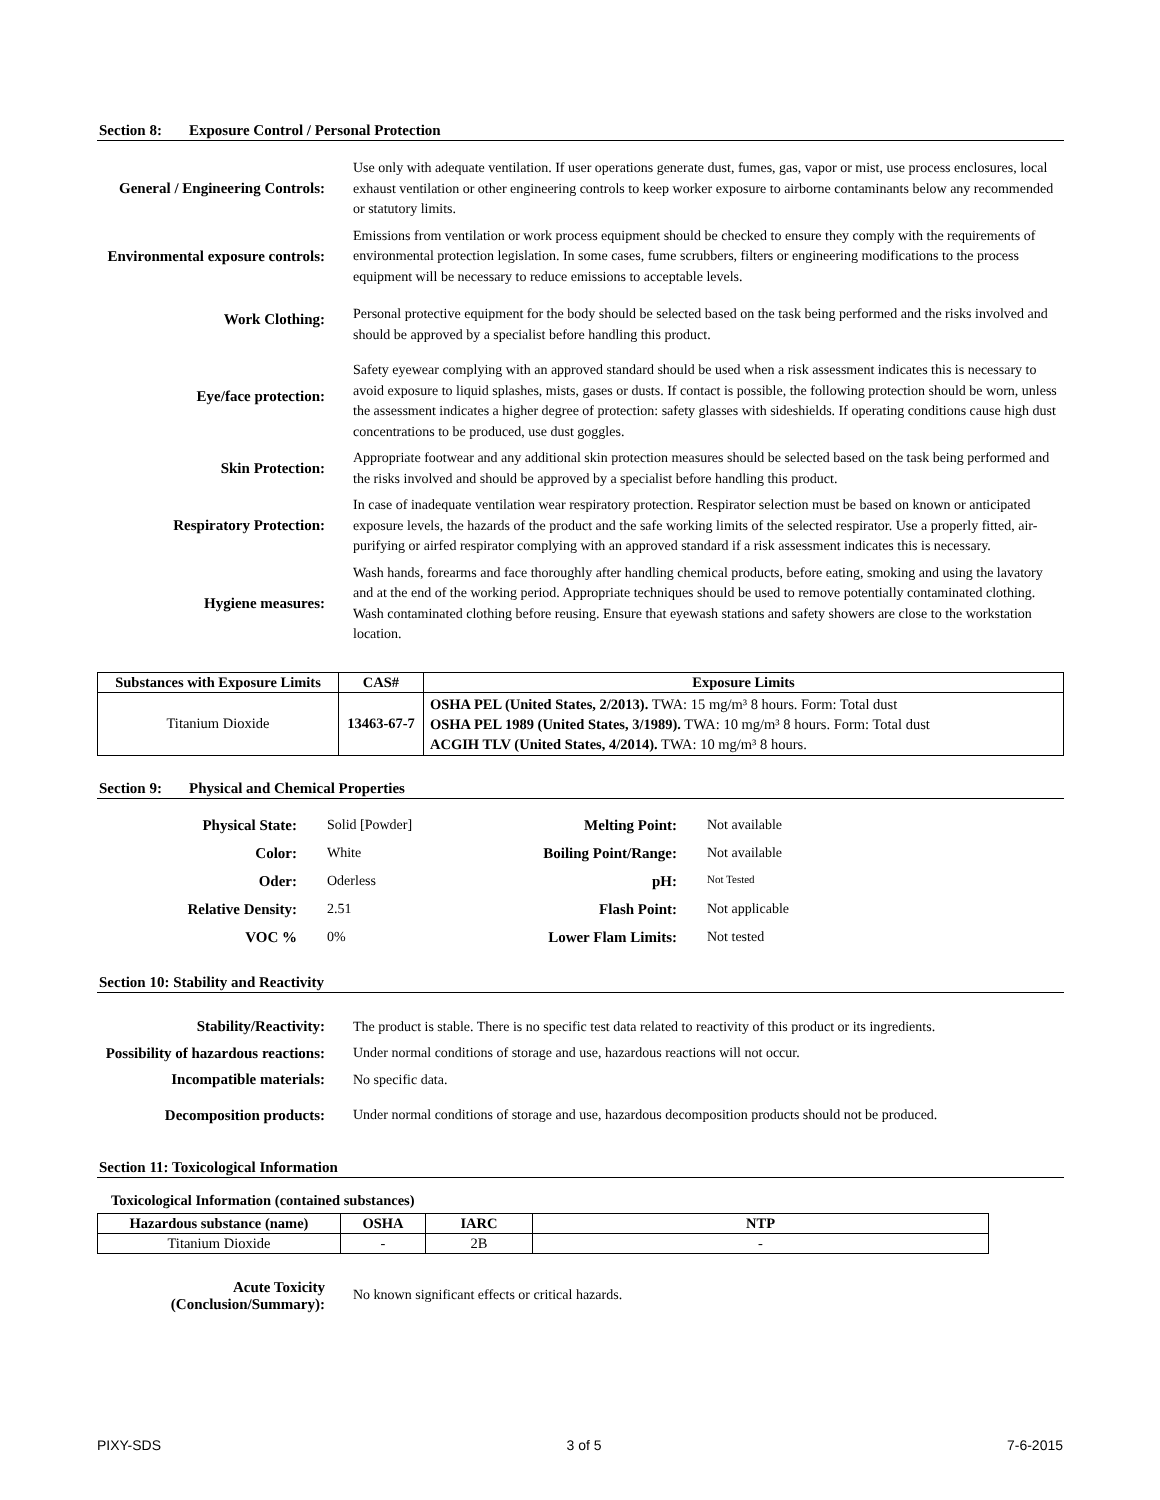Section 8: Exposure Control / Personal Protection
| General / Engineering Controls: | Use only with adequate ventilation. If user operations generate dust, fumes, gas, vapor or mist, use process enclosures, local exhaust ventilation or other engineering controls to keep worker exposure to airborne contaminants below any recommended or statutory limits. |
| Environmental exposure controls: | Emissions from ventilation or work process equipment should be checked to ensure they comply with the requirements of environmental protection legislation. In some cases, fume scrubbers, filters or engineering modifications to the process equipment will be necessary to reduce emissions to acceptable levels. |
| Work Clothing: | Personal protective equipment for the body should be selected based on the task being performed and the risks involved and should be approved by a specialist before handling this product. |
| Eye/face protection: | Safety eyewear complying with an approved standard should be used when a risk assessment indicates this is necessary to avoid exposure to liquid splashes, mists, gases or dusts. If contact is possible, the following protection should be worn, unless the assessment indicates a higher degree of protection: safety glasses with sideshields. If operating conditions cause high dust concentrations to be produced, use dust goggles. |
| Skin Protection: | Appropriate footwear and any additional skin protection measures should be selected based on the task being performed and the risks involved and should be approved by a specialist before handling this product. |
| Respiratory Protection: | In case of inadequate ventilation wear respiratory protection. Respirator selection must be based on known or anticipated exposure levels, the hazards of the product and the safe working limits of the selected respirator. Use a properly fitted, air-purifying or airfed respirator complying with an approved standard if a risk assessment indicates this is necessary. |
| Hygiene measures: | Wash hands, forearms and face thoroughly after handling chemical products, before eating, smoking and using the lavatory and at the end of the working period. Appropriate techniques should be used to remove potentially contaminated clothing. Wash contaminated clothing before reusing. Ensure that eyewash stations and safety showers are close to the workstation location. |
| Substances with Exposure Limits | CAS# | Exposure Limits |
| --- | --- | --- |
| Titanium Dioxide | 13463-67-7 | OSHA PEL (United States, 2/2013). TWA: 15 mg/m³ 8 hours. Form: Total dust OSHA PEL 1989 (United States, 3/1989). TWA: 10 mg/m³ 8 hours. Form: Total dust ACGIH TLV (United States, 4/2014). TWA: 10 mg/m³ 8 hours. |
Section 9: Physical and Chemical Properties
Physical State: Solid [Powder] Melting Point: Not available Color: White Boiling Point/Range: Not available Oder: Oderless pH: Not Tested Relative Density: 2.51 Flash Point: Not applicable VOC % 0% Lower Flam Limits: Not tested
Section 10: Stability and Reactivity
| Stability/Reactivity: | The product is stable. There is no specific test data related to reactivity of this product or its ingredients. |
| Possibility of hazardous reactions: | Under normal conditions of storage and use, hazardous reactions will not occur. |
| Incompatible materials: | No specific data. |
| Decomposition products: | Under normal conditions of storage and use, hazardous decomposition products should not be produced. |
Section 11: Toxicological Information
Toxicological Information (contained substances)
| Hazardous substance (name) | OSHA | IARC | NTP |
| --- | --- | --- | --- |
| Titanium Dioxide | - | 2B | - |
| Acute Toxicity (Conclusion/Summary): | No known significant effects or critical hazards. |
PIXY-SDS 3 of 5 7-6-2015